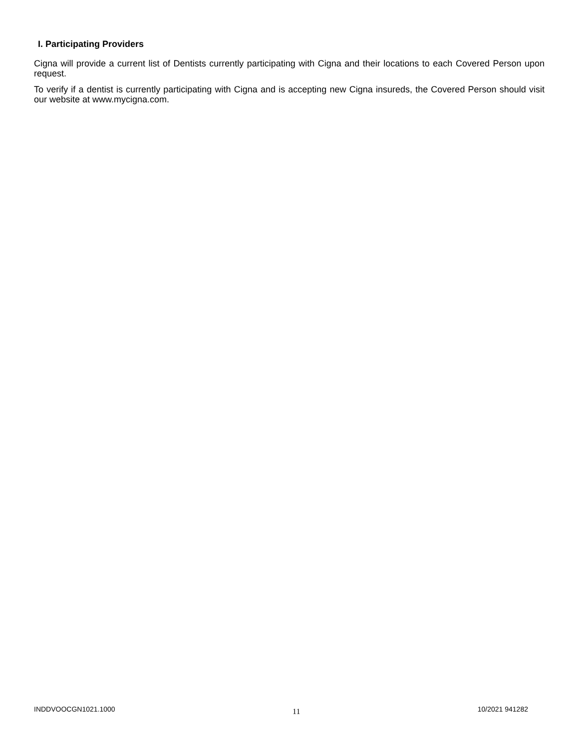I. Participating Providers
Cigna will provide a current list of Dentists currently participating with Cigna and their locations to each Covered Person upon request.
To verify if a dentist is currently participating with Cigna and is accepting new Cigna insureds, the Covered Person should visit our website at www.mycigna.com.
INDDVOOCGN1021.1000 11 10/2021 941282